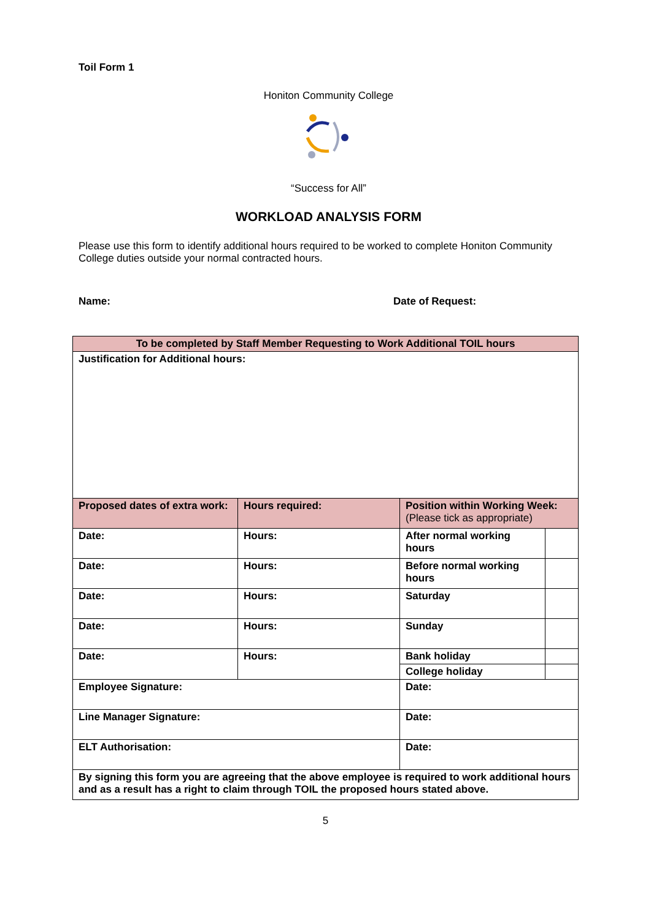Toil Form 1
Honiton Community College
“Success for All”
WORKLOAD ANALYSIS FORM
Please use this form to identify additional hours required to be worked to complete Honiton Community College duties outside your normal contracted hours.
Name: Date of Request:
| To be completed by Staff Member Requesting to Work Additional TOIL hours | | | |
| --- | --- | --- | --- |
| Justification for Additional hours: | | | |
| Proposed dates of extra work: | Hours required: | Position within Working Week: (Please tick as appropriate) | |
| Date: | Hours: | After normal working hours | |
| Date: | Hours: | Before normal working hours | |
| Date: | Hours: | Saturday | |
| Date: | Hours: | Sunday | |
| Date: | Hours: | Bank holiday | |
| | | College holiday | |
| Employee Signature: | | Date: | |
| Line Manager Signature: | | Date: | |
| ELT Authorisation: | | Date: | |
| By signing this form you are agreeing that the above employee is required to work additional hours and as a result has a right to claim through TOIL the proposed hours stated above. | | | |
5